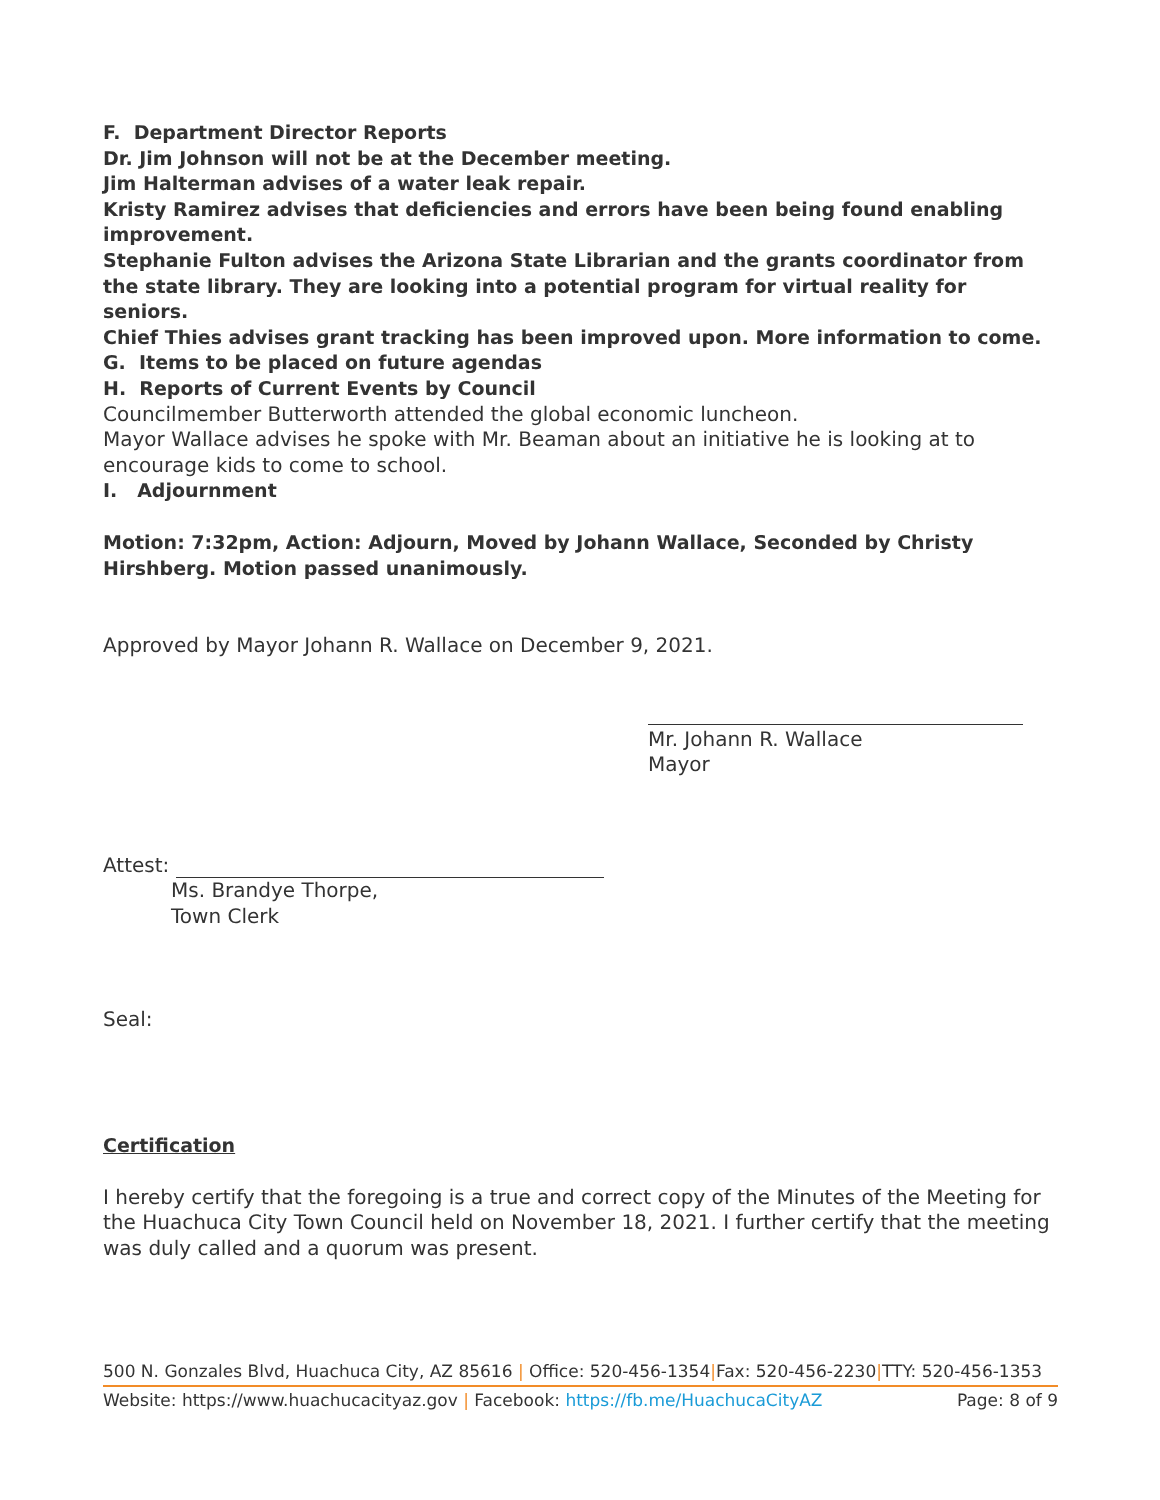F. Department Director Reports
Dr. Jim Johnson will not be at the December meeting.
Jim Halterman advises of a water leak repair.
Kristy Ramirez advises that deficiencies and errors have been being found enabling improvement.
Stephanie Fulton advises the Arizona State Librarian and the grants coordinator from the state library. They are looking into a potential program for virtual reality for seniors.
Chief Thies advises grant tracking has been improved upon. More information to come.
G. Items to be placed on future agendas
H. Reports of Current Events by Council
Councilmember Butterworth attended the global economic luncheon.
Mayor Wallace advises he spoke with Mr. Beaman about an initiative he is looking at to encourage kids to come to school.
I. Adjournment
Motion: 7:32pm, Action: Adjourn, Moved by Johann Wallace, Seconded by Christy Hirshberg. Motion passed unanimously.
Approved by Mayor Johann R. Wallace on December 9, 2021.
Mr. Johann R. Wallace
Mayor
Attest:
Ms. Brandye Thorpe,
Town Clerk
Seal:
Certification
I hereby certify that the foregoing is a true and correct copy of the Minutes of the Meeting for the Huachuca City Town Council held on November 18, 2021. I further certify that the meeting was duly called and a quorum was present.
500 N. Gonzales Blvd, Huachuca City, AZ 85616 | Office: 520-456-1354|Fax: 520-456-2230|TTY: 520-456-1353
Website: https://www.huachucacityaz.gov | Facebook: https://fb.me/HuachucaCityAZ Page: 8 of 9